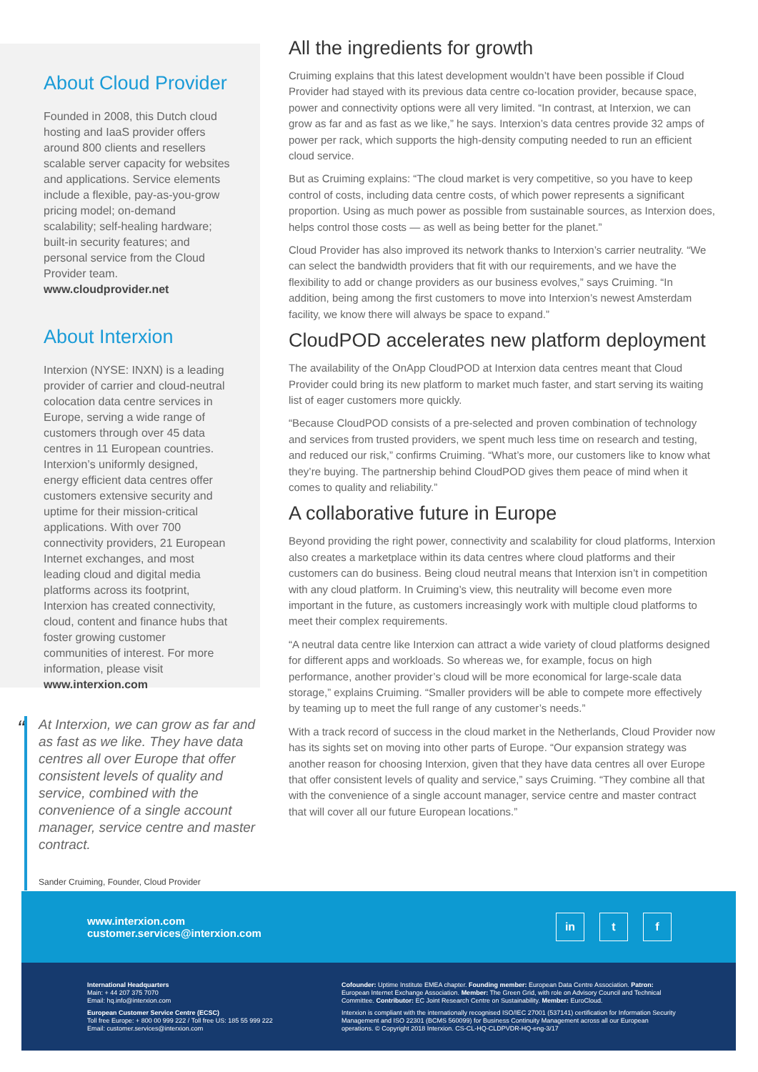About Cloud Provider
Founded in 2008, this Dutch cloud hosting and IaaS provider offers around 800 clients and resellers scalable server capacity for websites and applications. Service elements include a flexible, pay-as-you-grow pricing model; on-demand scalability; self-healing hardware; built-in security features; and personal service from the Cloud Provider team.
www.cloudprovider.net
About Interxion
Interxion (NYSE: INXN) is a leading provider of carrier and cloud-neutral colocation data centre services in Europe, serving a wide range of customers through over 45 data centres in 11 European countries. Interxion’s uniformly designed, energy efficient data centres offer customers extensive security and uptime for their mission-critical applications. With over 700 connectivity providers, 21 European Internet exchanges, and most leading cloud and digital media platforms across its footprint, Interxion has created connectivity, cloud, content and finance hubs that foster growing customer communities of interest. For more information, please visit www.interxion.com
“
At Interxion, we can grow as far and as fast as we like. They have data centres all over Europe that offer consistent levels of quality and service, combined with the convenience of a single account manager, service centre and master contract.
Sander Cruiming, Founder, Cloud Provider
All the ingredients for growth
Cruiming explains that this latest development wouldn’t have been possible if Cloud Provider had stayed with its previous data centre co-location provider, because space, power and connectivity options were all very limited. “In contrast, at Interxion, we can grow as far and as fast as we like,” he says. Interxion’s data centres provide 32 amps of power per rack, which supports the high-density computing needed to run an efficient cloud service.
But as Cruiming explains: “The cloud market is very competitive, so you have to keep control of costs, including data centre costs, of which power represents a significant proportion. Using as much power as possible from sustainable sources, as Interxion does, helps control those costs — as well as being better for the planet.”
Cloud Provider has also improved its network thanks to Interxion’s carrier neutrality. “We can select the bandwidth providers that fit with our requirements, and we have the flexibility to add or change providers as our business evolves,” says Cruiming. “In addition, being among the first customers to move into Interxion’s newest Amsterdam facility, we know there will always be space to expand.”
CloudPOD accelerates new platform deployment
The availability of the OnApp CloudPOD at Interxion data centres meant that Cloud Provider could bring its new platform to market much faster, and start serving its waiting list of eager customers more quickly.
“Because CloudPOD consists of a pre-selected and proven combination of technology and services from trusted providers, we spent much less time on research and testing, and reduced our risk,” confirms Cruiming. “What’s more, our customers like to know what they’re buying. The partnership behind CloudPOD gives them peace of mind when it comes to quality and reliability.”
A collaborative future in Europe
Beyond providing the right power, connectivity and scalability for cloud platforms, Interxion also creates a marketplace within its data centres where cloud platforms and their customers can do business. Being cloud neutral means that Interxion isn’t in competition with any cloud platform. In Cruiming’s view, this neutrality will become even more important in the future, as customers increasingly work with multiple cloud platforms to meet their complex requirements.
“A neutral data centre like Interxion can attract a wide variety of cloud platforms designed for different apps and workloads. So whereas we, for example, focus on high performance, another provider’s cloud will be more economical for large-scale data storage,” explains Cruiming. “Smaller providers will be able to compete more effectively by teaming up to meet the full range of any customer’s needs.”
With a track record of success in the cloud market in the Netherlands, Cloud Provider now has its sights set on moving into other parts of Europe. “Our expansion strategy was another reason for choosing Interxion, given that they have data centres all over Europe that offer consistent levels of quality and service,” says Cruiming. “They combine all that with the convenience of a single account manager, service centre and master contract that will cover all our future European locations.”
www.interxion.com
customer.services@interxion.com
in t f
International Headquarters
Main: + 44 207 375 7070
Email: hq.info@interxion.com
European Customer Service Centre (ECSC)
Toll free Europe: + 800 00 999 222 / Toll free US: 185 55 999 222
Email: customer.services@interxion.com
Cofounder: Uptime Institute EMEA chapter. Founding member: European Data Centre Association. Patron: European Internet Exchange Association. Member: The Green Grid, with role on Advisory Council and Technical Committee. Contributor: EC Joint Research Centre on Sustainability. Member: EuroCloud.
Interxion is compliant with the internationally recognised ISO/IEC 27001 (537141) certification for Information Security Management and ISO 22301 (BCMS 560099) for Business Continuity Management across all our European operations. © Copyright 2018 Interxion. CS-CL-HQ-CLDPVDR-HQ-eng-3/17